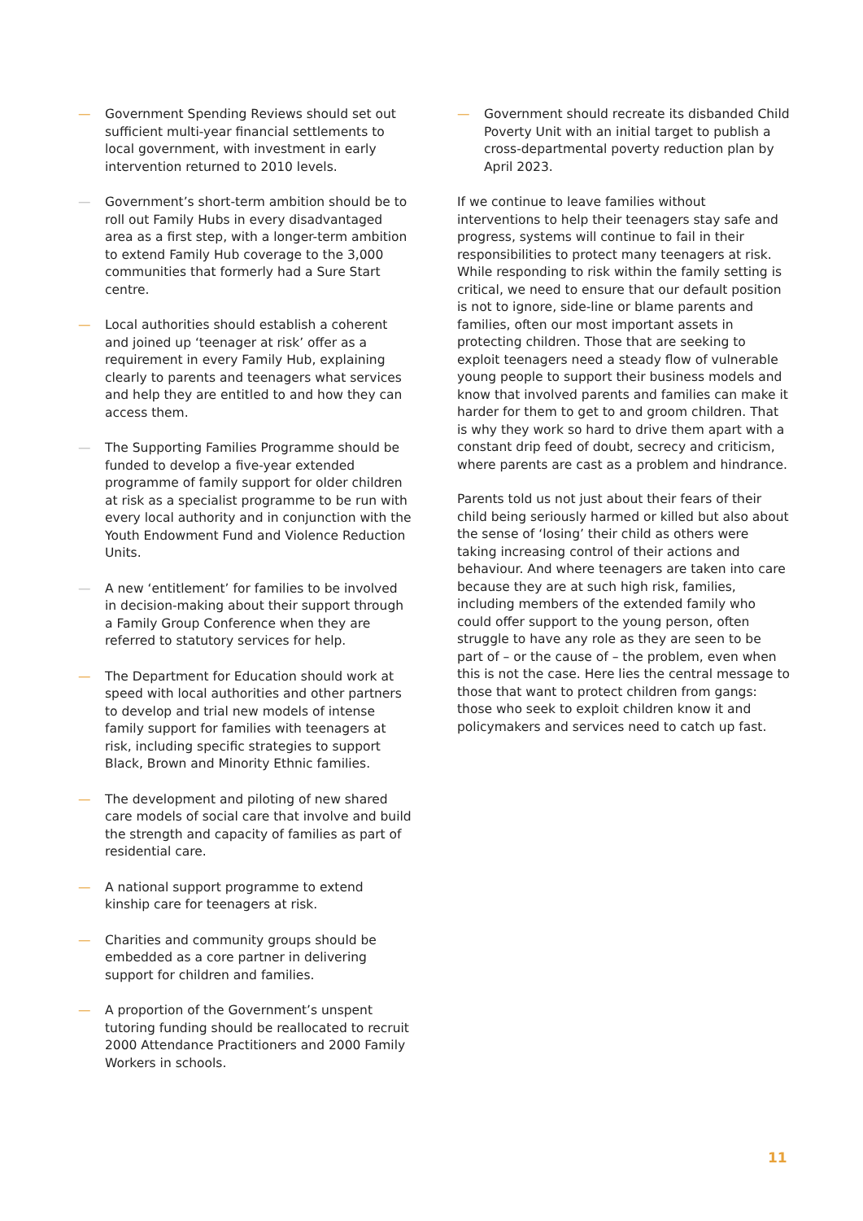— Government Spending Reviews should set out sufficient multi-year financial settlements to local government, with investment in early intervention returned to 2010 levels.
— Government’s short-term ambition should be to roll out Family Hubs in every disadvantaged area as a first step, with a longer-term ambition to extend Family Hub coverage to the 3,000 communities that formerly had a Sure Start centre.
— Local authorities should establish a coherent and joined up ‘teenager at risk’ offer as a requirement in every Family Hub, explaining clearly to parents and teenagers what services and help they are entitled to and how they can access them.
— The Supporting Families Programme should be funded to develop a five-year extended programme of family support for older children at risk as a specialist programme to be run with every local authority and in conjunction with the Youth Endowment Fund and Violence Reduction Units.
— A new ‘entitlement’ for families to be involved in decision-making about their support through a Family Group Conference when they are referred to statutory services for help.
— The Department for Education should work at speed with local authorities and other partners to develop and trial new models of intense family support for families with teenagers at risk, including specific strategies to support Black, Brown and Minority Ethnic families.
— The development and piloting of new shared care models of social care that involve and build the strength and capacity of families as part of residential care.
— A national support programme to extend kinship care for teenagers at risk.
— Charities and community groups should be embedded as a core partner in delivering support for children and families.
— A proportion of the Government’s unspent tutoring funding should be reallocated to recruit 2000 Attendance Practitioners and 2000 Family Workers in schools.
— Government should recreate its disbanded Child Poverty Unit with an initial target to publish a cross-departmental poverty reduction plan by April 2023.
If we continue to leave families without interventions to help their teenagers stay safe and progress, systems will continue to fail in their responsibilities to protect many teenagers at risk. While responding to risk within the family setting is critical, we need to ensure that our default position is not to ignore, side-line or blame parents and families, often our most important assets in protecting children. Those that are seeking to exploit teenagers need a steady flow of vulnerable young people to support their business models and know that involved parents and families can make it harder for them to get to and groom children. That is why they work so hard to drive them apart with a constant drip feed of doubt, secrecy and criticism, where parents are cast as a problem and hindrance.
Parents told us not just about their fears of their child being seriously harmed or killed but also about the sense of ‘losing’ their child as others were taking increasing control of their actions and behaviour. And where teenagers are taken into care because they are at such high risk, families, including members of the extended family who could offer support to the young person, often struggle to have any role as they are seen to be part of – or the cause of – the problem, even when this is not the case. Here lies the central message to those that want to protect children from gangs: those who seek to exploit children know it and policymakers and services need to catch up fast.
11